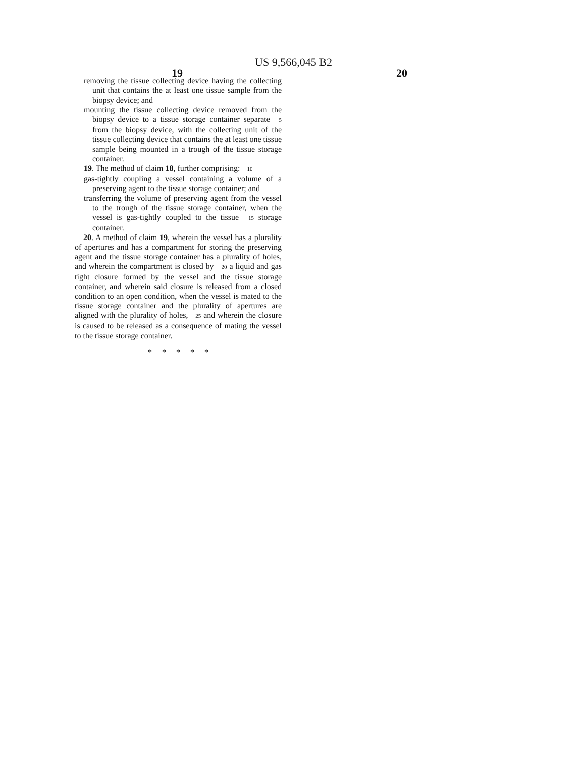US 9,566,045 B2
19 20
removing the tissue collecting device having the collecting unit that contains the at least one tissue sample from the biopsy device; and
mounting the tissue collecting device removed from the biopsy device to a tissue storage container separate 5 from the biopsy device, with the collecting unit of the tissue collecting device that contains the at least one tissue sample being mounted in a trough of the tissue storage container.
19. The method of claim 18, further comprising: 10
gas-tightly coupling a vessel containing a volume of a preserving agent to the tissue storage container; and
transferring the volume of preserving agent from the vessel to the trough of the tissue storage container, when the vessel is gas-tightly coupled to the tissue 15 storage container.
20. A method of claim 19, wherein the vessel has a plurality of apertures and has a compartment for storing the preserving agent and the tissue storage container has a plurality of holes, and wherein the compartment is closed by 20 a liquid and gas tight closure formed by the vessel and the tissue storage container, and wherein said closure is released from a closed condition to an open condition, when the vessel is mated to the tissue storage container and the plurality of apertures are aligned with the plurality of holes, 25 and wherein the closure is caused to be released as a consequence of mating the vessel to the tissue storage container.
* * * * *